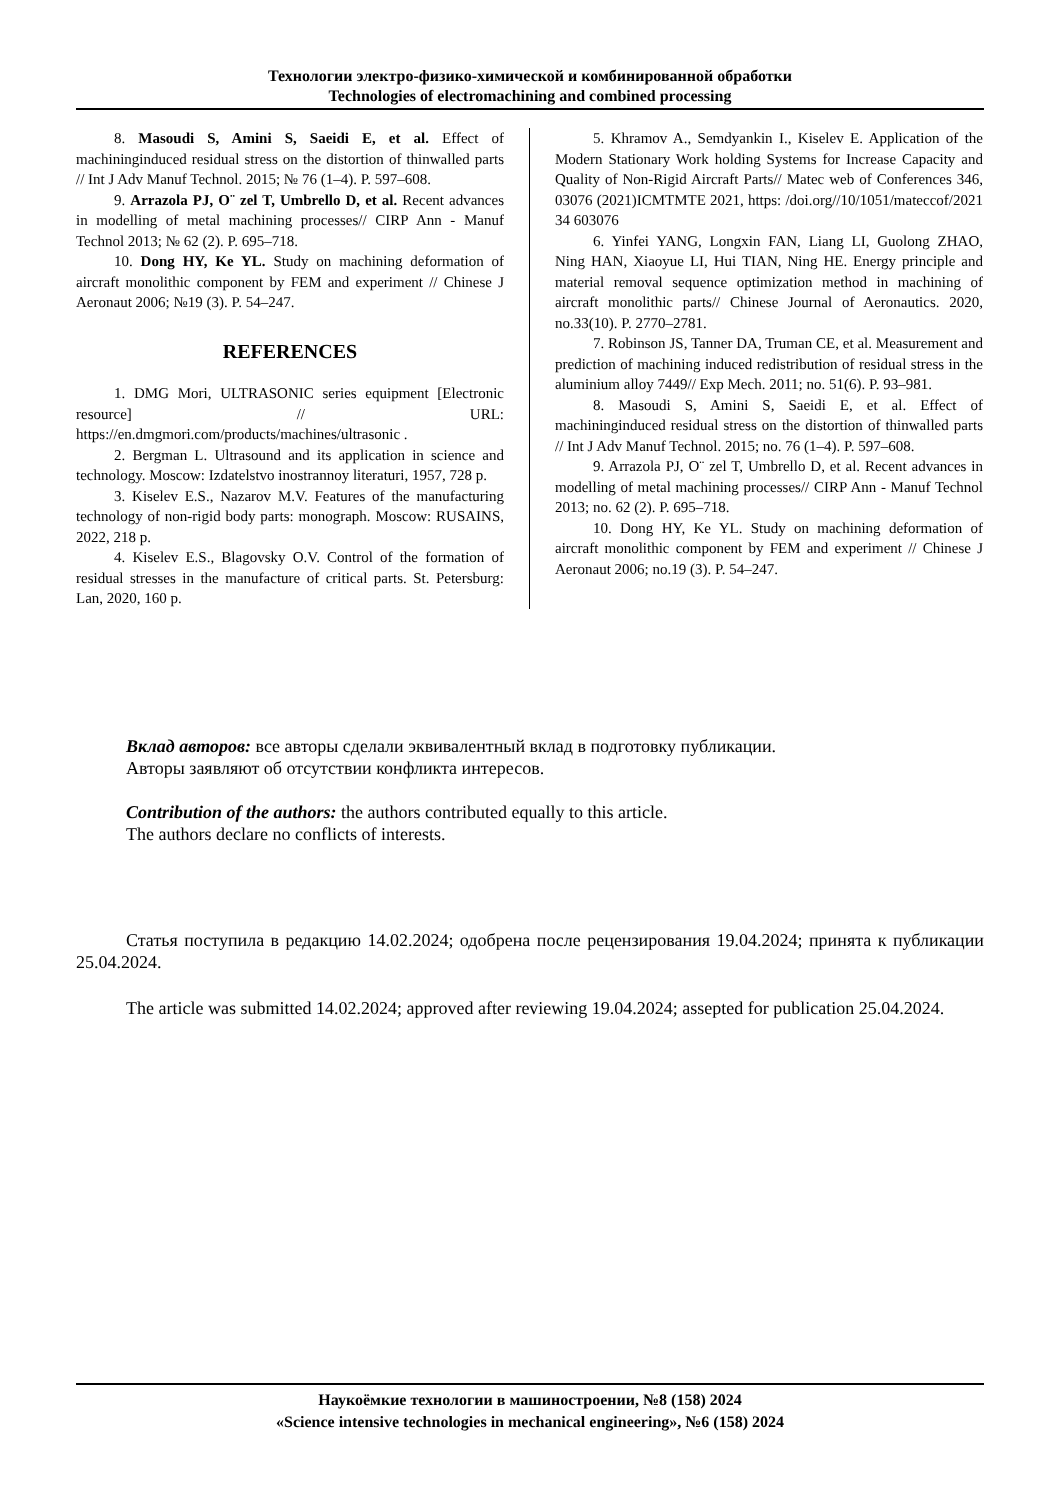Технологии электро-физико-химической и комбинированной обработки
Technologies of electromachining and combined processing
8. Masoudi S, Amini S, Saeidi E, et al. Effect of machininginduced residual stress on the distortion of thinwalled parts // Int J Adv Manuf Technol. 2015; № 76 (1–4). P. 597–608.
9. Arrazola PJ, O¨ zel T, Umbrello D, et al. Recent advances in modelling of metal machining processes// CIRP Ann - Manuf Technol 2013; № 62 (2). P. 695–718.
10. Dong HY, Ke YL. Study on machining deformation of aircraft monolithic component by FEM and experiment // Chinese J Aeronaut 2006; №19 (3). P. 54–247.
REFERENCES
1. DMG Mori, ULTRASONIC series equipment [Electronic resource] // URL: https://en.dmgmori.com/products/machines/ultrasonic .
2. Bergman L. Ultrasound and its application in science and technology. Moscow: Izdatelstvo inostrannoy literaturi, 1957, 728 p.
3. Kiselev E.S., Nazarov M.V. Features of the manufacturing technology of non-rigid body parts: monograph. Moscow: RUSAINS, 2022, 218 p.
4. Kiselev E.S., Blagovsky O.V. Control of the formation of residual stresses in the manufacture of critical parts. St. Petersburg: Lan, 2020, 160 p.
5. Khramov A., Semdyankin I., Kiselev E. Application of the Modern Stationary Work holding Systems for Increase Capacity and Quality of Non-Rigid Aircraft Parts// Matec web of Conferences 346, 03076 (2021)ICMTMTE 2021, https: /doi.org//10/1051/mateccof/2021 34 603076
6. Yinfei YANG, Longxin FAN, Liang LI, Guolong ZHAO, Ning HAN, Xiaoyue LI, Hui TIAN, Ning HE. Energy principle and material removal sequence optimization method in machining of aircraft monolithic parts// Chinese Journal of Aeronautics. 2020, no.33(10). P. 2770–2781.
7. Robinson JS, Tanner DA, Truman CE, et al. Measurement and prediction of machining induced redistribution of residual stress in the aluminium alloy 7449// Exp Mech. 2011; no. 51(6). P. 93–981.
8. Masoudi S, Amini S, Saeidi E, et al. Effect of machininginduced residual stress on the distortion of thinwalled parts // Int J Adv Manuf Technol. 2015; no. 76 (1–4). P. 597–608.
9. Arrazola PJ, O¨ zel T, Umbrello D, et al. Recent advances in modelling of metal machining processes// CIRP Ann - Manuf Technol 2013; no. 62 (2). P. 695–718.
10. Dong HY, Ke YL. Study on machining deformation of aircraft monolithic component by FEM and experiment // Chinese J Aeronaut 2006; no.19 (3). P. 54–247.
Вклад авторов: все авторы сделали эквивалентный вклад в подготовку публикации.
Авторы заявляют об отсутствии конфликта интересов.
Contribution of the authors: the authors contributed equally to this article.
The authors declare no conflicts of interests.
Статья поступила в редакцию 14.02.2024; одобрена после рецензирования 19.04.2024; принята к публикации 25.04.2024.
The article was submitted 14.02.2024; approved after reviewing 19.04.2024; assepted for publication 25.04.2024.
Наукоёмкие технологии в машиностроении, №8 (158) 2024
«Science intensive technologies in mechanical engineering», №6 (158) 2024